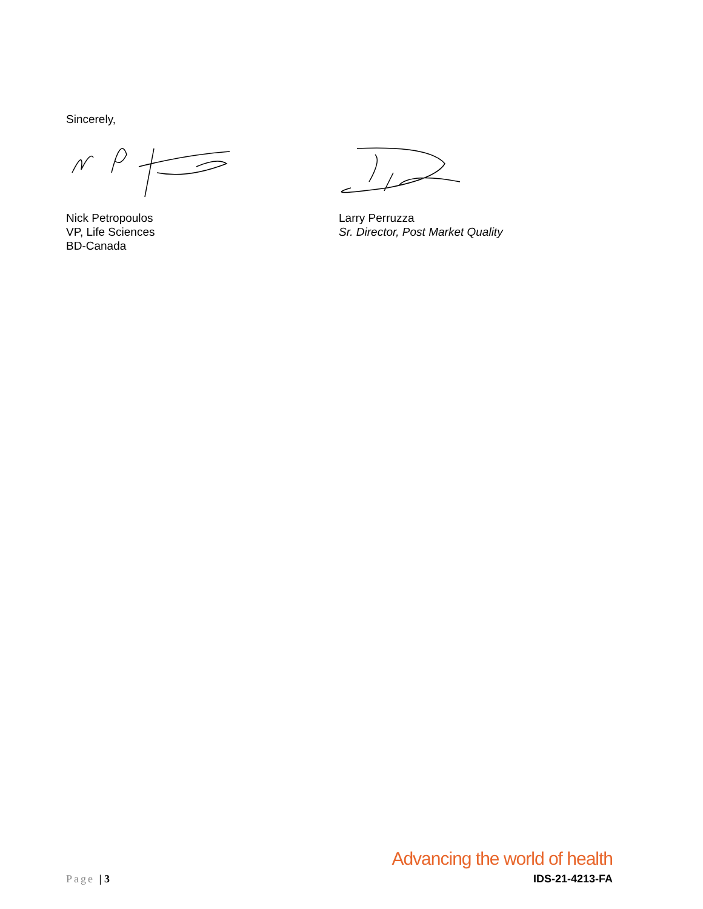Sincerely,
Nick Petropoulos
VP, Life Sciences
BD-Canada
Larry Perruzza
Sr. Director, Post Market Quality
Page | 3
Advancing the world of health
IDS-21-4213-FA